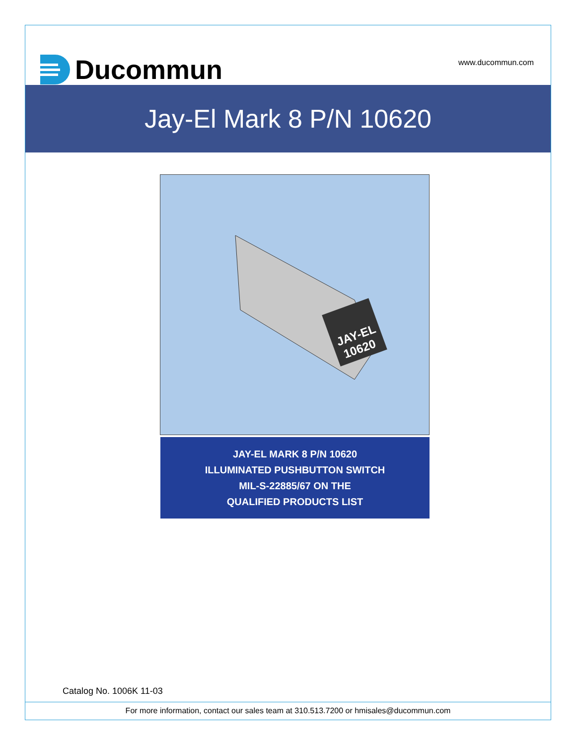Ducommun
www.ducommun.com
Jay-El Mark 8 P/N 10620
JAY-EL
10620
JAY-EL MARK 8 P/N 10620
ILLUMINATED PUSHBUTTON SWITCH
MIL-S-22885/67 ON THE
QUALIFIED PRODUCTS LIST
Catalog No. 1006K 11-03
For more information, contact our sales team at 310.513.7200 or hmisales@ducommun.com